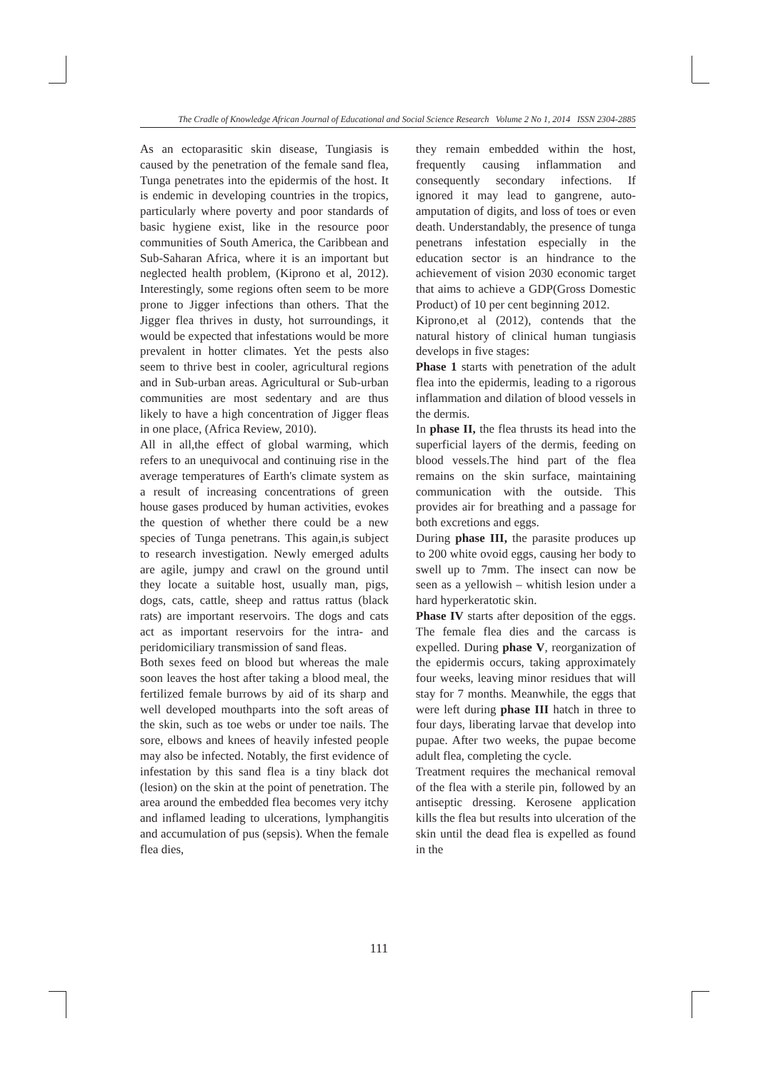The Cradle of Knowledge African Journal of Educational and Social Science Research Volume 2 No 1, 2014 ISSN 2304-2885
As an ectoparasitic skin disease, Tungiasis is caused by the penetration of the female sand flea, Tunga penetrates into the epidermis of the host. It is endemic in developing countries in the tropics, particularly where poverty and poor standards of basic hygiene exist, like in the resource poor communities of South America, the Caribbean and Sub-Saharan Africa, where it is an important but neglected health problem, (Kiprono et al, 2012). Interestingly, some regions often seem to be more prone to Jigger infections than others. That the Jigger flea thrives in dusty, hot surroundings, it would be expected that infestations would be more prevalent in hotter climates. Yet the pests also seem to thrive best in cooler, agricultural regions and in Sub-urban areas. Agricultural or Sub-urban communities are most sedentary and are thus likely to have a high concentration of Jigger fleas in one place, (Africa Review, 2010).
All in all,the effect of global warming, which refers to an unequivocal and continuing rise in the average temperatures of Earth's climate system as a result of increasing concentrations of green house gases produced by human activities, evokes the question of whether there could be a new species of Tunga penetrans. This again,is subject to research investigation. Newly emerged adults are agile, jumpy and crawl on the ground until they locate a suitable host, usually man, pigs, dogs, cats, cattle, sheep and rattus rattus (black rats) are important reservoirs. The dogs and cats act as important reservoirs for the intra- and peridomiciliary transmission of sand fleas.
Both sexes feed on blood but whereas the male soon leaves the host after taking a blood meal, the fertilized female burrows by aid of its sharp and well developed mouthparts into the soft areas of the skin, such as toe webs or under toe nails. The sore, elbows and knees of heavily infested people may also be infected. Notably, the first evidence of infestation by this sand flea is a tiny black dot (lesion) on the skin at the point of penetration. The area around the embedded flea becomes very itchy and inflamed leading to ulcerations, lymphangitis and accumulation of pus (sepsis). When the female flea dies,
they remain embedded within the host, frequently causing inflammation and consequently secondary infections. If ignored it may lead to gangrene, auto-amputation of digits, and loss of toes or even death. Understandably, the presence of tunga penetrans infestation especially in the education sector is an hindrance to the achievement of vision 2030 economic target that aims to achieve a GDP(Gross Domestic Product) of 10 per cent beginning 2012.
Kiprono,et al (2012), contends that the natural history of clinical human tungiasis develops in five stages:
Phase 1 starts with penetration of the adult flea into the epidermis, leading to a rigorous inflammation and dilation of blood vessels in the dermis.
In phase II, the flea thrusts its head into the superficial layers of the dermis, feeding on blood vessels.The hind part of the flea remains on the skin surface, maintaining communication with the outside. This provides air for breathing and a passage for both excretions and eggs.
During phase III, the parasite produces up to 200 white ovoid eggs, causing her body to swell up to 7mm. The insect can now be seen as a yellowish – whitish lesion under a hard hyperkeratotic skin.
Phase IV starts after deposition of the eggs. The female flea dies and the carcass is expelled. During phase V, reorganization of the epidermis occurs, taking approximately four weeks, leaving minor residues that will stay for 7 months. Meanwhile, the eggs that were left during phase III hatch in three to four days, liberating larvae that develop into pupae. After two weeks, the pupae become adult flea, completing the cycle.
Treatment requires the mechanical removal of the flea with a sterile pin, followed by an antiseptic dressing. Kerosene application kills the flea but results into ulceration of the skin until the dead flea is expelled as found in the
111